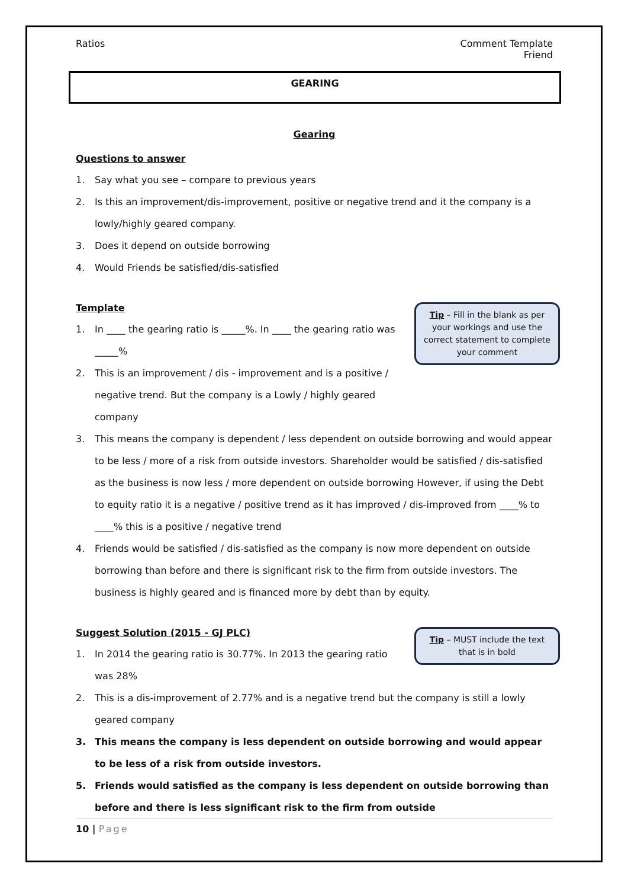Ratios Comment Template
Friend
GEARING
Gearing
Questions to answer
1. Say what you see – compare to previous years
2. Is this an improvement/dis-improvement, positive or negative trend and it the company is a lowly/highly geared company.
3. Does it depend on outside borrowing
4. Would Friends be satisfied/dis-satisfied
Tip – Fill in the blank as per your workings and use the correct statement to complete your comment
Template
1. In ____ the gearing ratio is _____%. In ____ the gearing ratio was _____%
2. This is an improvement / dis - improvement and is a positive / negative trend. But the company is a Lowly / highly geared company
3. This means the company is dependent / less dependent on outside borrowing and would appear to be less / more of a risk from outside investors. Shareholder would be satisfied / dis-satisfied as the business is now less / more dependent on outside borrowing However, if using the Debt to equity ratio it is a negative / positive trend as it has improved / dis-improved from ____% to ____% this is a positive / negative trend
4. Friends would be satisfied / dis-satisfied as the company is now more dependent on outside borrowing than before and there is significant risk to the firm from outside investors. The business is highly geared and is financed more by debt than by equity.
Tip – MUST include the text that is in bold
Suggest Solution (2015 - GJ PLC)
1. In 2014 the gearing ratio is 30.77%. In 2013 the gearing ratio was 28%
2. This is a dis-improvement of 2.77% and is a negative trend but the company is still a lowly geared company
3. This means the company is less dependent on outside borrowing and would appear to be less of a risk from outside investors.
5. Friends would satisfied as the company is less dependent on outside borrowing than before and there is less significant risk to the firm from outside
10 | Page